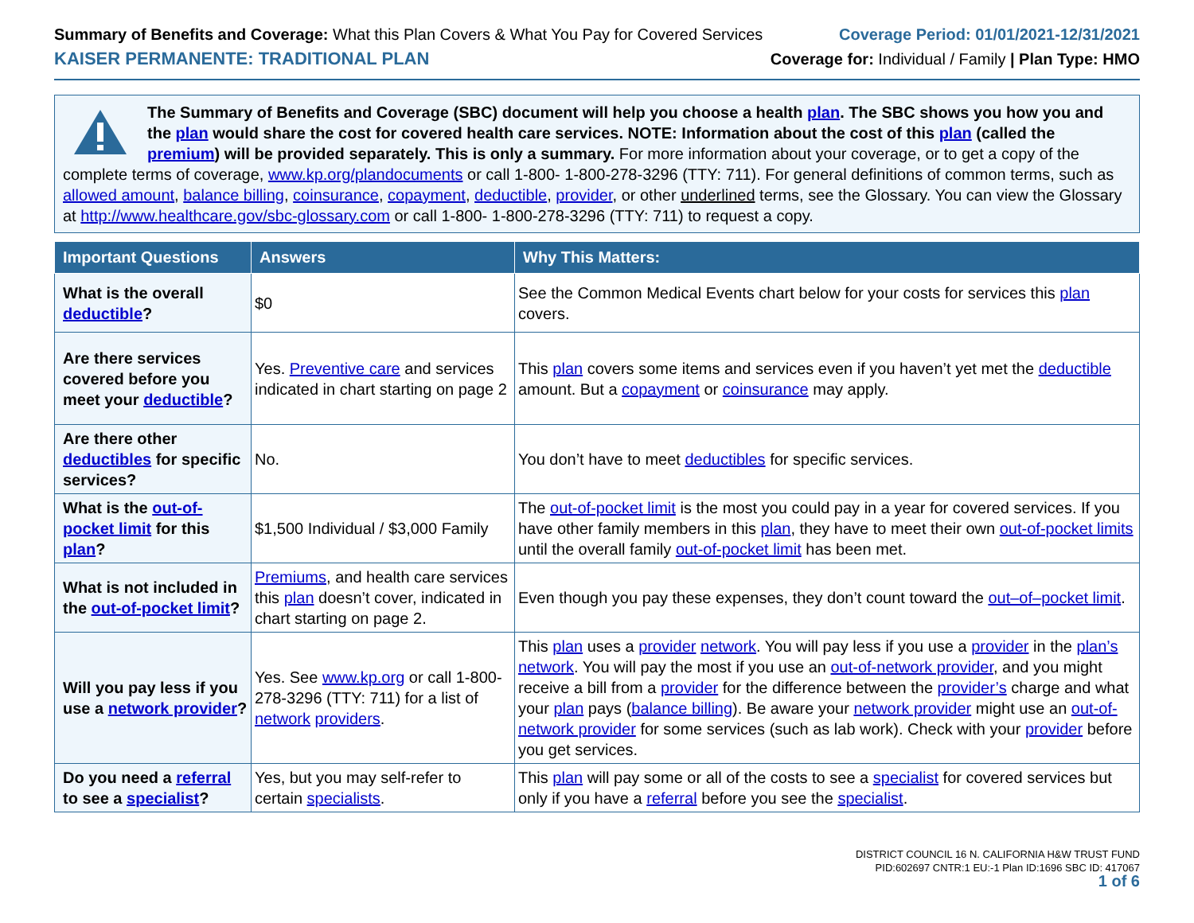Summary of Benefits and Coverage: What this Plan Covers & What You Pay for Covered Services
Coverage Period: 01/01/2021-12/31/2021
KAISER PERMANENTE: TRADITIONAL PLAN
Coverage for: Individual / Family | Plan Type: HMO
The Summary of Benefits and Coverage (SBC) document will help you choose a health plan. The SBC shows you how you and the plan would share the cost for covered health care services. NOTE: Information about the cost of this plan (called the premium) will be provided separately. This is only a summary. For more information about your coverage, or to get a copy of the complete terms of coverage, www.kp.org/plandocuments or call 1-800- 1-800-278-3296 (TTY: 711). For general definitions of common terms, such as allowed amount, balance billing, coinsurance, copayment, deductible, provider, or other underlined terms, see the Glossary. You can view the Glossary at http://www.healthcare.gov/sbc-glossary.com or call 1-800- 1-800-278-3296 (TTY: 711) to request a copy.
| Important Questions | Answers | Why This Matters: |
| --- | --- | --- |
| What is the overall deductible ? | $0 | See the Common Medical Events chart below for your costs for services this plan covers. |
| Are there services covered before you meet your deductible ? | Yes. Preventive care and services indicated in chart starting on page 2 | This plan covers some items and services even if you haven’t yet met the deductible amount. But a copayment or coinsurance may apply. |
| Are there other deductibles for specific services? | No. | You don’t have to meet deductibles for specific services. |
| What is the out-of-pocket limit for this plan ? | $1,500 Individual / $3,000 Family | The out-of-pocket limit is the most you could pay in a year for covered services. If you have other family members in this plan , they have to meet their own out-of-pocket limits until the overall family out-of-pocket limit has been met. |
| What is not included in the out-of-pocket limit ? | Premiums , and health care services this plan doesn’t cover, indicated in chart starting on page 2. | Even though you pay these expenses, they don’t count toward the out–of–pocket limit . |
| Will you pay less if you use a network provider ? | Yes. See www.kp.org or call 1-800-278-3296 (TTY: 711) for a list of network providers . | This plan uses a provider network . You will pay less if you use a provider in the plan’s network . You will pay the most if you use an out-of-network provider , and you might receive a bill from a provider for the difference between the provider’s charge and what your plan pays ( balance billing ). Be aware your network provider might use an out-of-network provider for some services (such as lab work). Check with your provider before you get services. |
| Do you need a referral to see a specialist ? | Yes, but you may self-refer to certain specialists . | This plan will pay some or all of the costs to see a specialist for covered services but only if you have a referral before you see the specialist . |
DISTRICT COUNCIL 16 N. CALIFORNIA H&W TRUST FUND
PID:602697 CNTR:1 EU:-1 Plan ID:1696 SBC ID: 417067
1 of 6